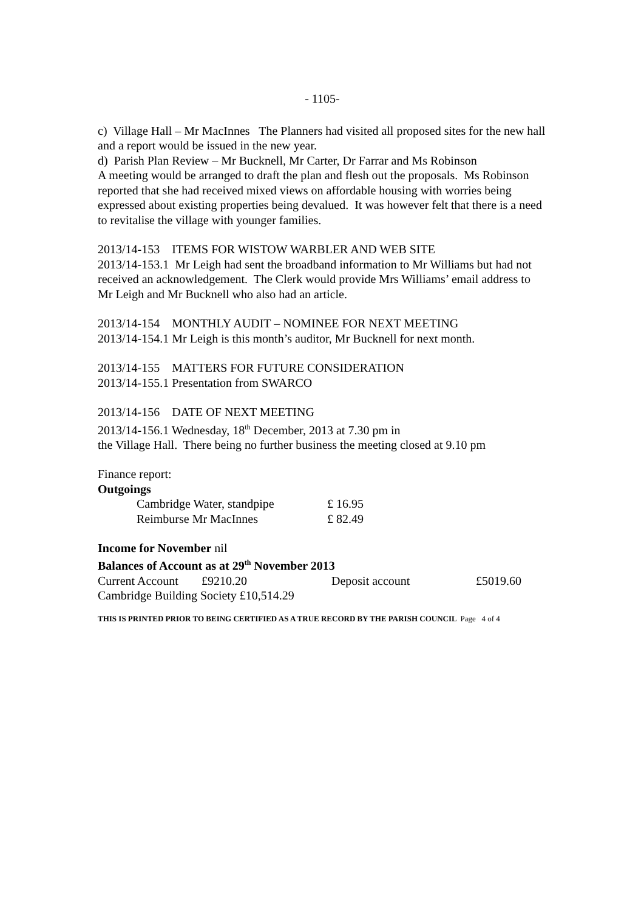- 1105-
c) Village Hall – Mr MacInnes The Planners had visited all proposed sites for the new hall and a report would be issued in the new year.
d) Parish Plan Review – Mr Bucknell, Mr Carter, Dr Farrar and Ms Robinson
A meeting would be arranged to draft the plan and flesh out the proposals. Ms Robinson reported that she had received mixed views on affordable housing with worries being expressed about existing properties being devalued. It was however felt that there is a need to revitalise the village with younger families.
2013/14-153 ITEMS FOR WISTOW WARBLER AND WEB SITE
2013/14-153.1 Mr Leigh had sent the broadband information to Mr Williams but had not received an acknowledgement. The Clerk would provide Mrs Williams’ email address to Mr Leigh and Mr Bucknell who also had an article.
2013/14-154 MONTHLY AUDIT – NOMINEE FOR NEXT MEETING
2013/14-154.1 Mr Leigh is this month’s auditor, Mr Bucknell for next month.
2013/14-155 MATTERS FOR FUTURE CONSIDERATION
2013/14-155.1 Presentation from SWARCO
2013/14-156 DATE OF NEXT MEETING
2013/14-156.1 Wednesday, 18<sup>th</sup> December, 2013 at 7.30 pm in
the Village Hall. There being no further business the meeting closed at 9.10 pm
Finance report:
Outgoings
| Cambridge Water, standpipe | £ 16.95 |
| Reimburse Mr MacInnes | £ 82.49 |
Income for November nil
Balances of Account as at 29<sup>th</sup> November 2013
| Current Account | £9210.20 | Deposit account | £5019.60 |
Cambridge Building Society £10,514.29
THIS IS PRINTED PRIOR TO BEING CERTIFIED AS A TRUE RECORD BY THE PARISH COUNCIL Page 4 of 4